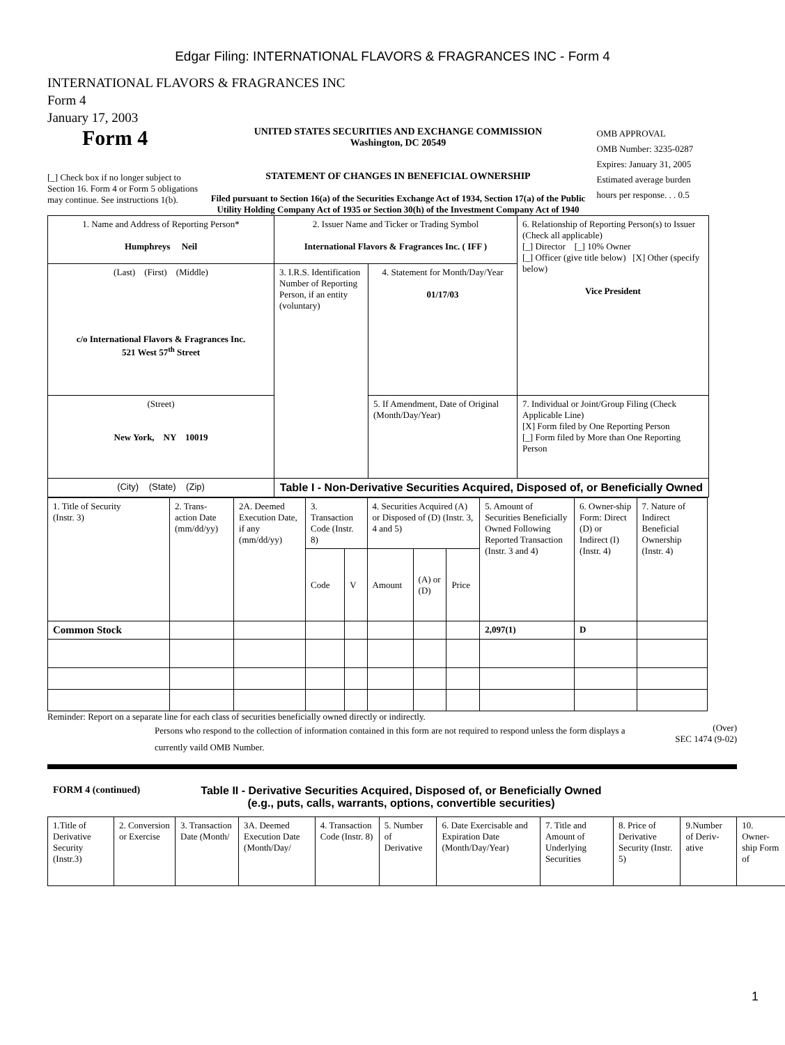Edgar Filing: INTERNATIONAL FLAVORS & FRAGRANCES INC - Form 4
INTERNATIONAL FLAVORS & FRAGRANCES INC
Form 4
January 17, 2003
Form 4
[_] Check box if no longer subject to Section 16. Form 4 or Form 5 obligations may continue. See instructions 1(b).
UNITED STATES SECURITIES AND EXCHANGE COMMISSION
Washington, DC 20549
STATEMENT OF CHANGES IN BENEFICIAL OWNERSHIP
Filed pursuant to Section 16(a) of the Securities Exchange Act of 1934, Section 17(a) of the Public Utility Holding Company Act of 1935 or Section 30(h) of the Investment Company Act of 1940
OMB APPROVAL
OMB Number: 3235-0287
Expires: January 31, 2005
Estimated average burden hours per response. . . 0.5
| 1. Name and Address of Reporting Person* Humphreys Neil | 2. Issuer Name and Ticker or Trading Symbol International Flavors & Fragrances Inc. ( IFF ) | | 6. Relationship of Reporting Person(s) to Issuer (Check all applicable) [_] Director [_] 10% Owner [_] Officer (give title below) [X] Other (specify below) Vice President |
| (Last) (First) (Middle) c/o International Flavors & Fragrances Inc. 521 West 57<sup>th</sup> Street | 3. I.R.S. Identification Number of Reporting Person, if an entity (voluntary) | 4. Statement for Month/Day/Year 01/17/03 | |
| (Street) New York, NY 10019 | | 5. If Amendment, Date of Original (Month/Day/Year) | 7. Individual or Joint/Group Filing (Check Applicable Line) [X] Form filed by One Reporting Person [_] Form filed by More than One Reporting Person |
| (City) (State) (Zip) | Table I - Non-Derivative Securities Acquired, Disposed of, or Beneficially Owned | | |
| 1. Title of Security (Instr. 3) | 2. Trans-action Date (mm/dd/yy) | 2A. Deemed Execution Date, if any (mm/dd/yy) | 3. Transaction Code (Instr. 8) | | 4. Securities Acquired (A) or Disposed of (D) (Instr. 3, 4 and 5) | | | 5. Amount of Securities Beneficially Owned Following Reported Transaction (Instr. 3 and 4) | 6. Owner-ship Form: Direct (D) or Indirect (I) (Instr. 4) | 7. Nature of Indirect Beneficial Ownership (Instr. 4) |
| | | | Code | V | Amount | (A) or (D) | Price | | | |
| Common Stock | | | | | | | | 2,097(1) | D | |
Reminder: Report on a separate line for each class of securities beneficially owned directly or indirectly.
Persons who respond to the collection of information contained in this form are not required to respond unless the form displays a currently vaild OMB Number.
(Over)
SEC 1474 (9-02)
FORM 4 (continued) Table II - Derivative Securities Acquired, Disposed of, or Beneficially Owned
(e.g., puts, calls, warrants, options, convertible securities)
| 1.Title of Derivative Security (Instr.3) | 2. Conversion or Exercise | 3. Transaction Date (Month/ | 3A. Deemed Execution Date (Month/Day/ | 4. Transaction Code (Instr. 8) | 5. Number of Derivative | 6. Date Exercisable and Expiration Date (Month/Day/Year) | 7. Title and Amount of Underlying Securities | 8. Price of Derivative Security (Instr. 5) | 9.Number of Deriv-ative | 10. Owner-ship Form of |
1